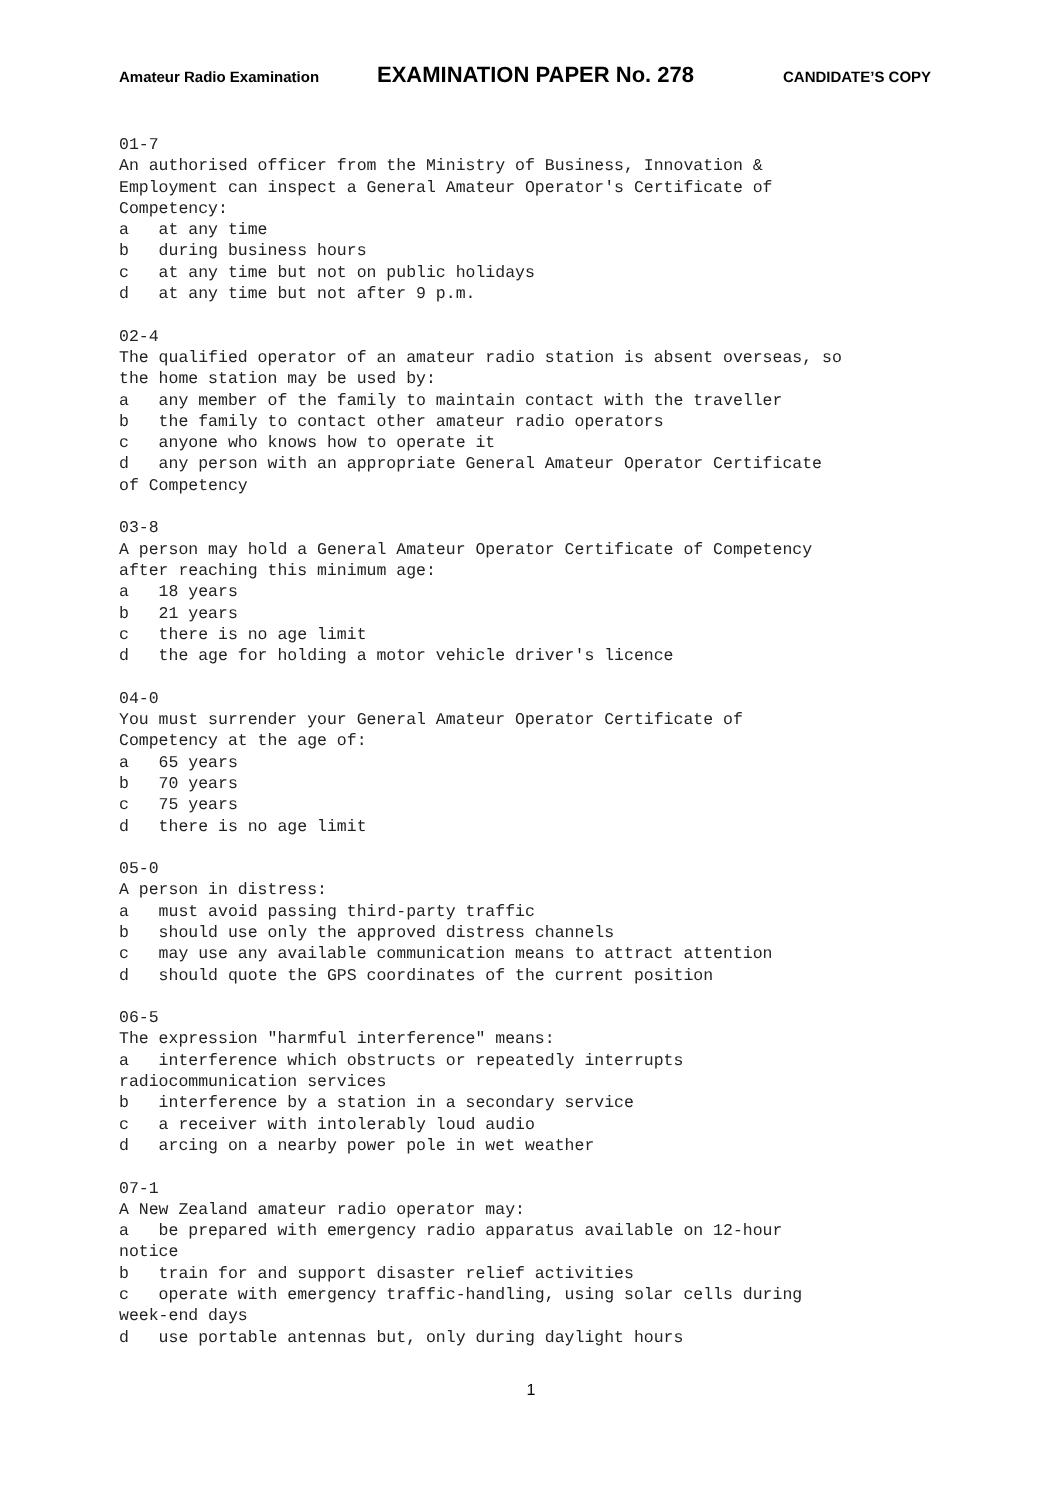Amateur Radio Examination EXAMINATION PAPER No. 278 CANDIDATE’S COPY
01-7
An authorised officer from the Ministry of Business, Innovation &
Employment can inspect a General Amateur Operator's Certificate of
Competency:
a   at any time
b   during business hours
c   at any time but not on public holidays
d   at any time but not after 9 p.m.

02-4
The qualified operator of an amateur radio station is absent overseas, so
the home station may be used by:
a   any member of the family to maintain contact with the traveller
b   the family to contact other amateur radio operators
c   anyone who knows how to operate it
d   any person with an appropriate General Amateur Operator Certificate
of Competency

03-8
A person may hold a General Amateur Operator Certificate of Competency
after reaching this minimum age:
a   18 years
b   21 years
c   there is no age limit
d   the age for holding a motor vehicle driver's licence

04-0
You must surrender your General Amateur Operator Certificate of
Competency at the age of:
a   65 years
b   70 years
c   75 years
d   there is no age limit

05-0
A person in distress:
a   must avoid passing third-party traffic
b   should use only the approved distress channels
c   may use any available communication means to attract attention
d   should quote the GPS coordinates of the current position

06-5
The expression "harmful interference" means:
a   interference which obstructs or repeatedly interrupts
radiocommunication services
b   interference by a station in a secondary service
c   a receiver with intolerably loud audio
d   arcing on a nearby power pole in wet weather

07-1
A New Zealand amateur radio operator may:
a   be prepared with emergency radio apparatus available on 12-hour
notice
b   train for and support disaster relief activities
c   operate with emergency traffic-handling, using solar cells during
week-end days
d   use portable antennas but, only during daylight hours
1